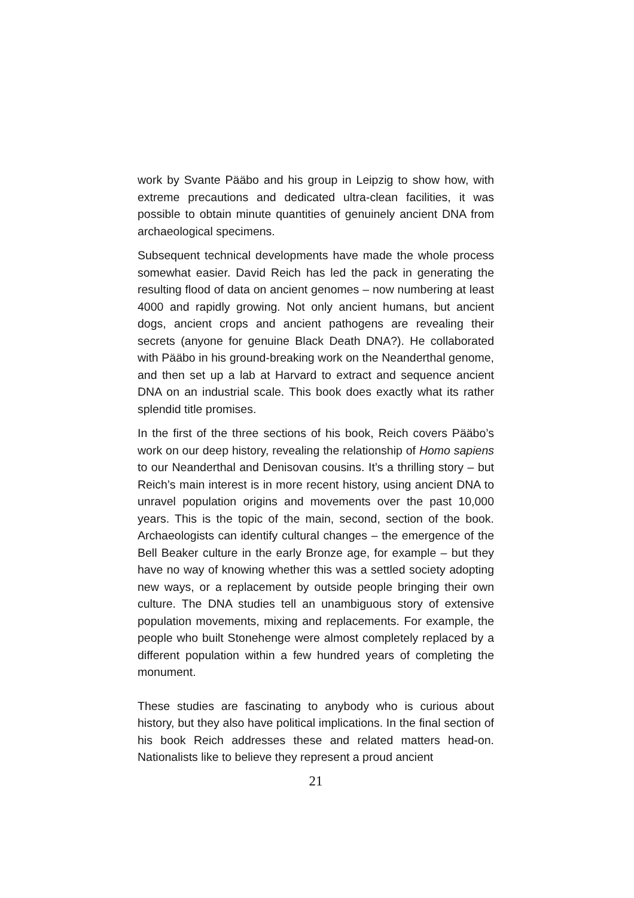work by Svante Pääbo and his group in Leipzig to show how, with extreme precautions and dedicated ultra-clean facilities, it was possible to obtain minute quantities of genuinely ancient DNA from archaeological specimens.
Subsequent technical developments have made the whole process somewhat easier. David Reich has led the pack in generating the resulting flood of data on ancient genomes – now numbering at least 4000 and rapidly growing. Not only ancient humans, but ancient dogs, ancient crops and ancient pathogens are revealing their secrets (anyone for genuine Black Death DNA?). He collaborated with Pääbo in his ground-breaking work on the Neanderthal genome, and then set up a lab at Harvard to extract and sequence ancient DNA on an industrial scale. This book does exactly what its rather splendid title promises.
In the first of the three sections of his book, Reich covers Pääbo’s work on our deep history, revealing the relationship of Homo sapiens to our Neanderthal and Denisovan cousins. It’s a thrilling story – but Reich’s main interest is in more recent history, using ancient DNA to unravel population origins and movements over the past 10,000 years. This is the topic of the main, second, section of the book. Archaeologists can identify cultural changes – the emergence of the Bell Beaker culture in the early Bronze age, for example – but they have no way of knowing whether this was a settled society adopting new ways, or a replacement by outside people bringing their own culture. The DNA studies tell an unambiguous story of extensive population movements, mixing and replacements. For example, the people who built Stonehenge were almost completely replaced by a different population within a few hundred years of completing the monument.
These studies are fascinating to anybody who is curious about history, but they also have political implications. In the final section of his book Reich addresses these and related matters head-on. Nationalists like to believe they represent a proud ancient
21